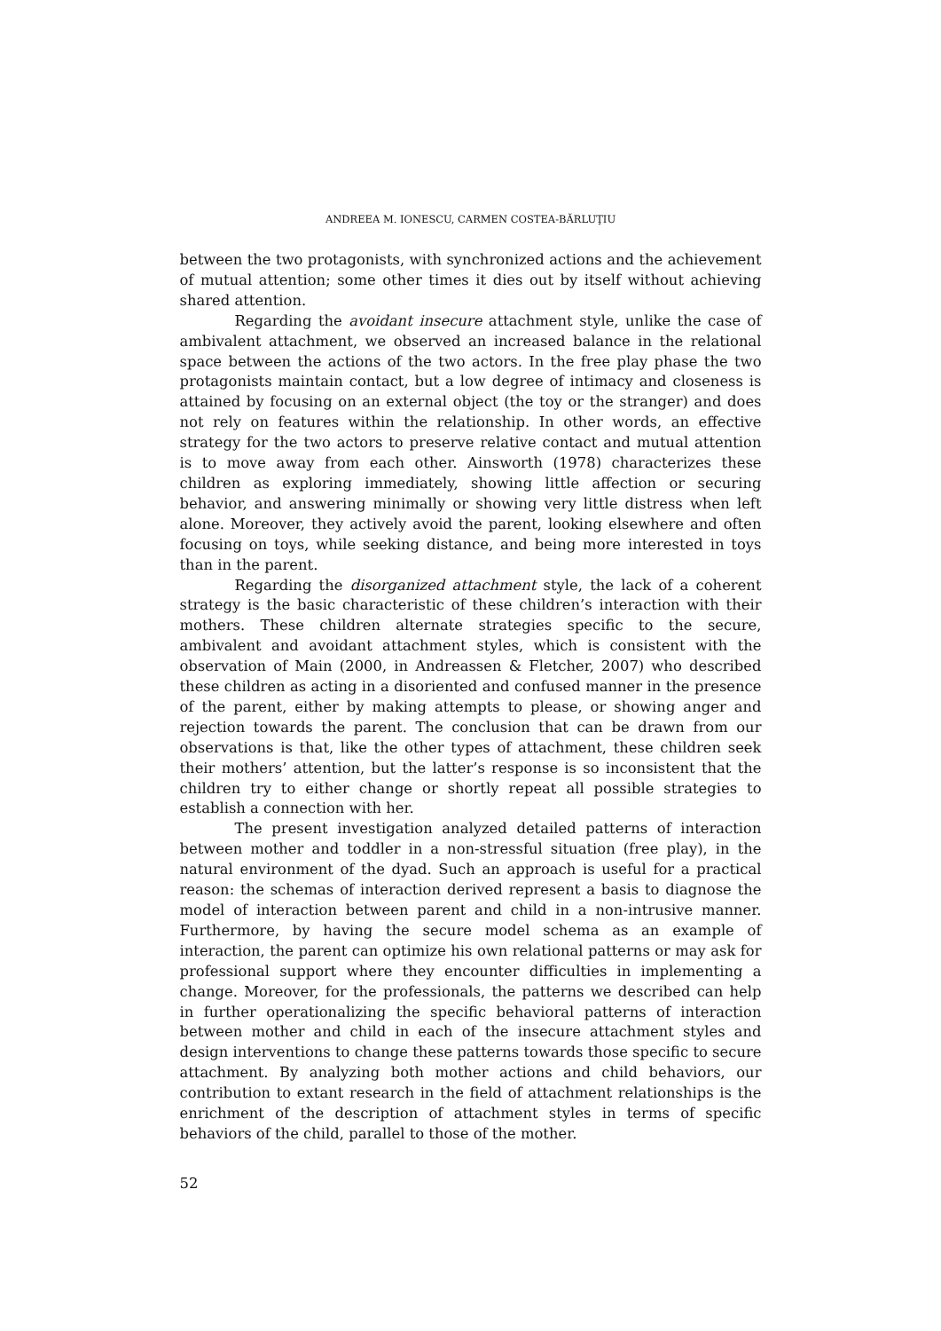ANDREEA M. IONESCU, CARMEN COSTEA-BĂRLUŢIU
between the two protagonists, with synchronized actions and the achievement of mutual attention; some other times it dies out by itself without achieving shared attention.
Regarding the avoidant insecure attachment style, unlike the case of ambivalent attachment, we observed an increased balance in the relational space between the actions of the two actors. In the free play phase the two protagonists maintain contact, but a low degree of intimacy and closeness is attained by focusing on an external object (the toy or the stranger) and does not rely on features within the relationship. In other words, an effective strategy for the two actors to preserve relative contact and mutual attention is to move away from each other. Ainsworth (1978) characterizes these children as exploring immediately, showing little affection or securing behavior, and answering minimally or showing very little distress when left alone. Moreover, they actively avoid the parent, looking elsewhere and often focusing on toys, while seeking distance, and being more interested in toys than in the parent.
Regarding the disorganized attachment style, the lack of a coherent strategy is the basic characteristic of these children’s interaction with their mothers. These children alternate strategies specific to the secure, ambivalent and avoidant attachment styles, which is consistent with the observation of Main (2000, in Andreassen & Fletcher, 2007) who described these children as acting in a disoriented and confused manner in the presence of the parent, either by making attempts to please, or showing anger and rejection towards the parent. The conclusion that can be drawn from our observations is that, like the other types of attachment, these children seek their mothers’ attention, but the latter’s response is so inconsistent that the children try to either change or shortly repeat all possible strategies to establish a connection with her.
The present investigation analyzed detailed patterns of interaction between mother and toddler in a non-stressful situation (free play), in the natural environment of the dyad. Such an approach is useful for a practical reason: the schemas of interaction derived represent a basis to diagnose the model of interaction between parent and child in a non-intrusive manner. Furthermore, by having the secure model schema as an example of interaction, the parent can optimize his own relational patterns or may ask for professional support where they encounter difficulties in implementing a change. Moreover, for the professionals, the patterns we described can help in further operationalizing the specific behavioral patterns of interaction between mother and child in each of the insecure attachment styles and design interventions to change these patterns towards those specific to secure attachment. By analyzing both mother actions and child behaviors, our contribution to extant research in the field of attachment relationships is the enrichment of the description of attachment styles in terms of specific behaviors of the child, parallel to those of the mother.
52